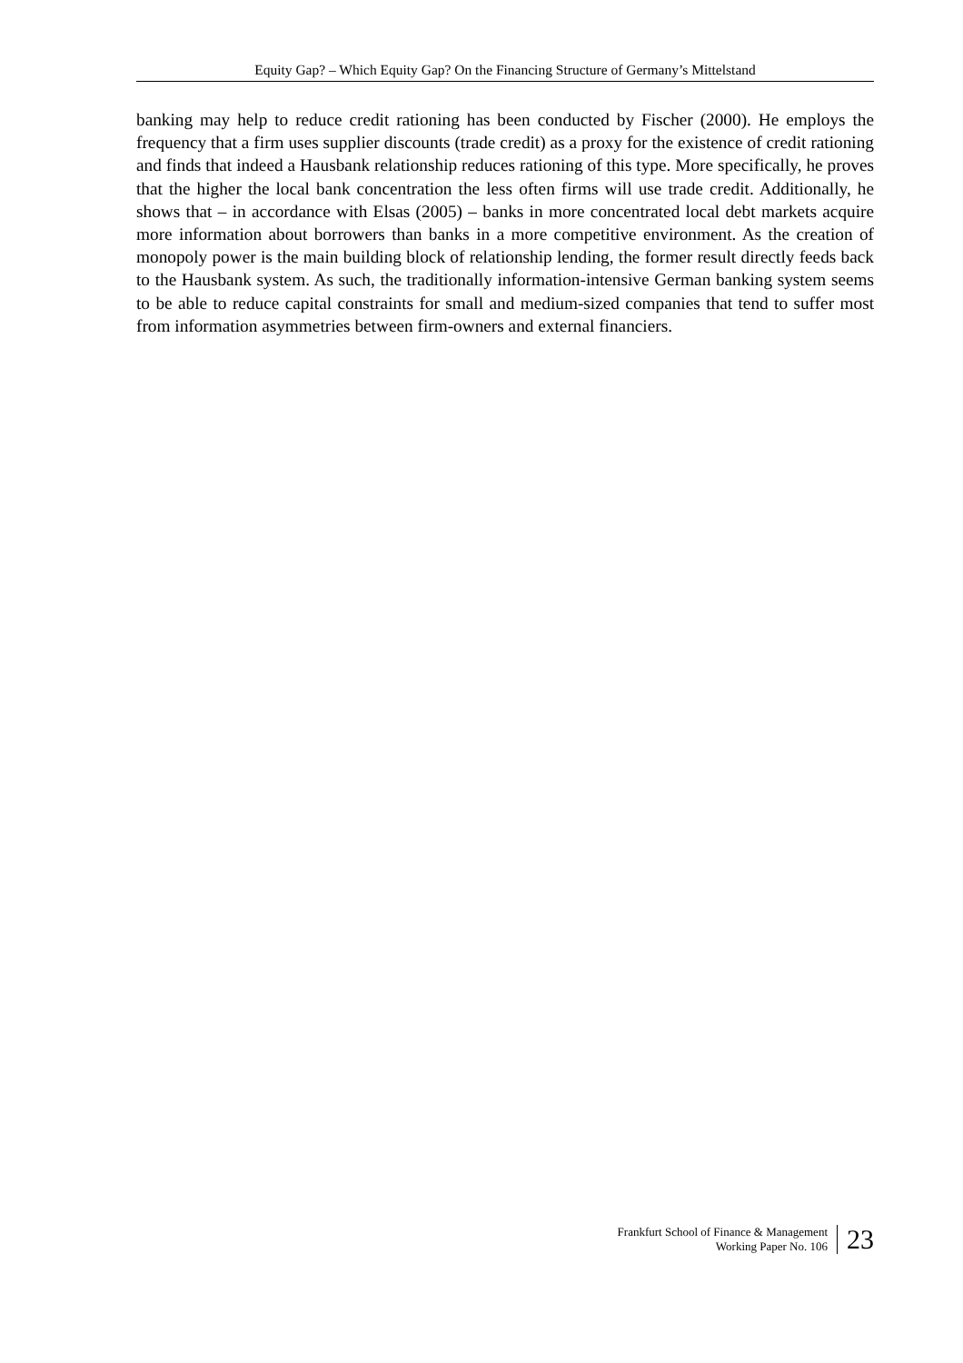Equity Gap? – Which Equity Gap? On the Financing Structure of Germany’s Mittelstand
banking may help to reduce credit rationing has been conducted by Fischer (2000). He employs the frequency that a firm uses supplier discounts (trade credit) as a proxy for the existence of credit rationing and finds that indeed a Hausbank relationship reduces rationing of this type. More specifically, he proves that the higher the local bank concentration the less often firms will use trade credit. Additionally, he shows that – in accordance with Elsas (2005) – banks in more concentrated local debt markets acquire more information about borrowers than banks in a more competitive environment. As the creation of monopoly power is the main building block of relationship lending, the former result directly feeds back to the Hausbank system. As such, the traditionally information-intensive German banking system seems to be able to reduce capital constraints for small and medium-sized companies that tend to suffer most from information asymmetries between firm-owners and external financiers.
Frankfurt School of Finance & Management
Working Paper No. 106
23